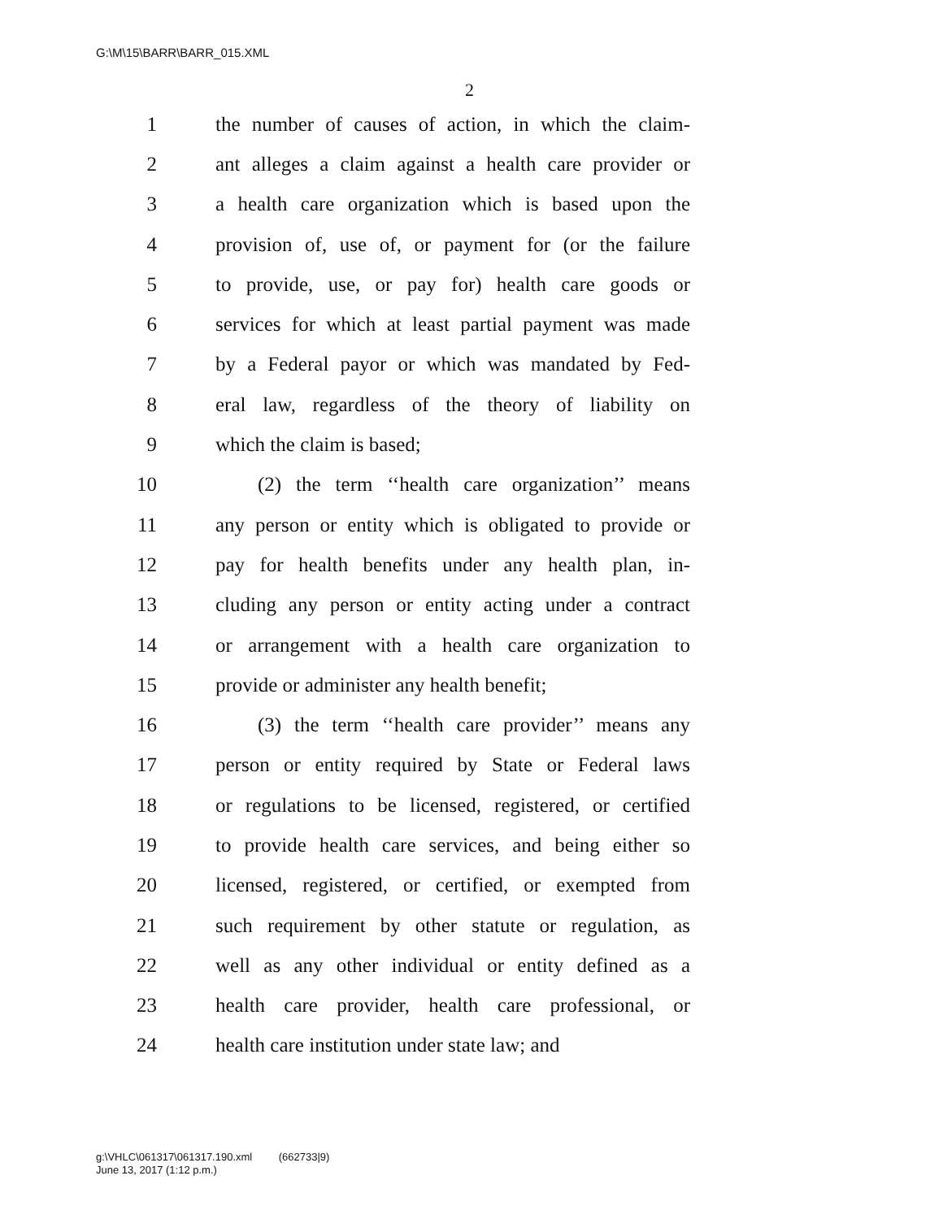G:\M\15\BARR\BARR_015.XML
2
1 the number of causes of action, in which the claim-
2 ant alleges a claim against a health care provider or
3 a health care organization which is based upon the
4 provision of, use of, or payment for (or the failure
5 to provide, use, or pay for) health care goods or
6 services for which at least partial payment was made
7 by a Federal payor or which was mandated by Fed-
8 eral law, regardless of the theory of liability on
9 which the claim is based;
10 (2) the term ‘‘health care organization’’ means
11 any person or entity which is obligated to provide or
12 pay for health benefits under any health plan, in-
13 cluding any person or entity acting under a contract
14 or arrangement with a health care organization to
15 provide or administer any health benefit;
16 (3) the term ‘‘health care provider’’ means any
17 person or entity required by State or Federal laws
18 or regulations to be licensed, registered, or certified
19 to provide health care services, and being either so
20 licensed, registered, or certified, or exempted from
21 such requirement by other statute or regulation, as
22 well as any other individual or entity defined as a
23 health care provider, health care professional, or
24 health care institution under state law; and
g:\VHLC\061317\061317.190.xml (662733|9)
June 13, 2017 (1:12 p.m.)